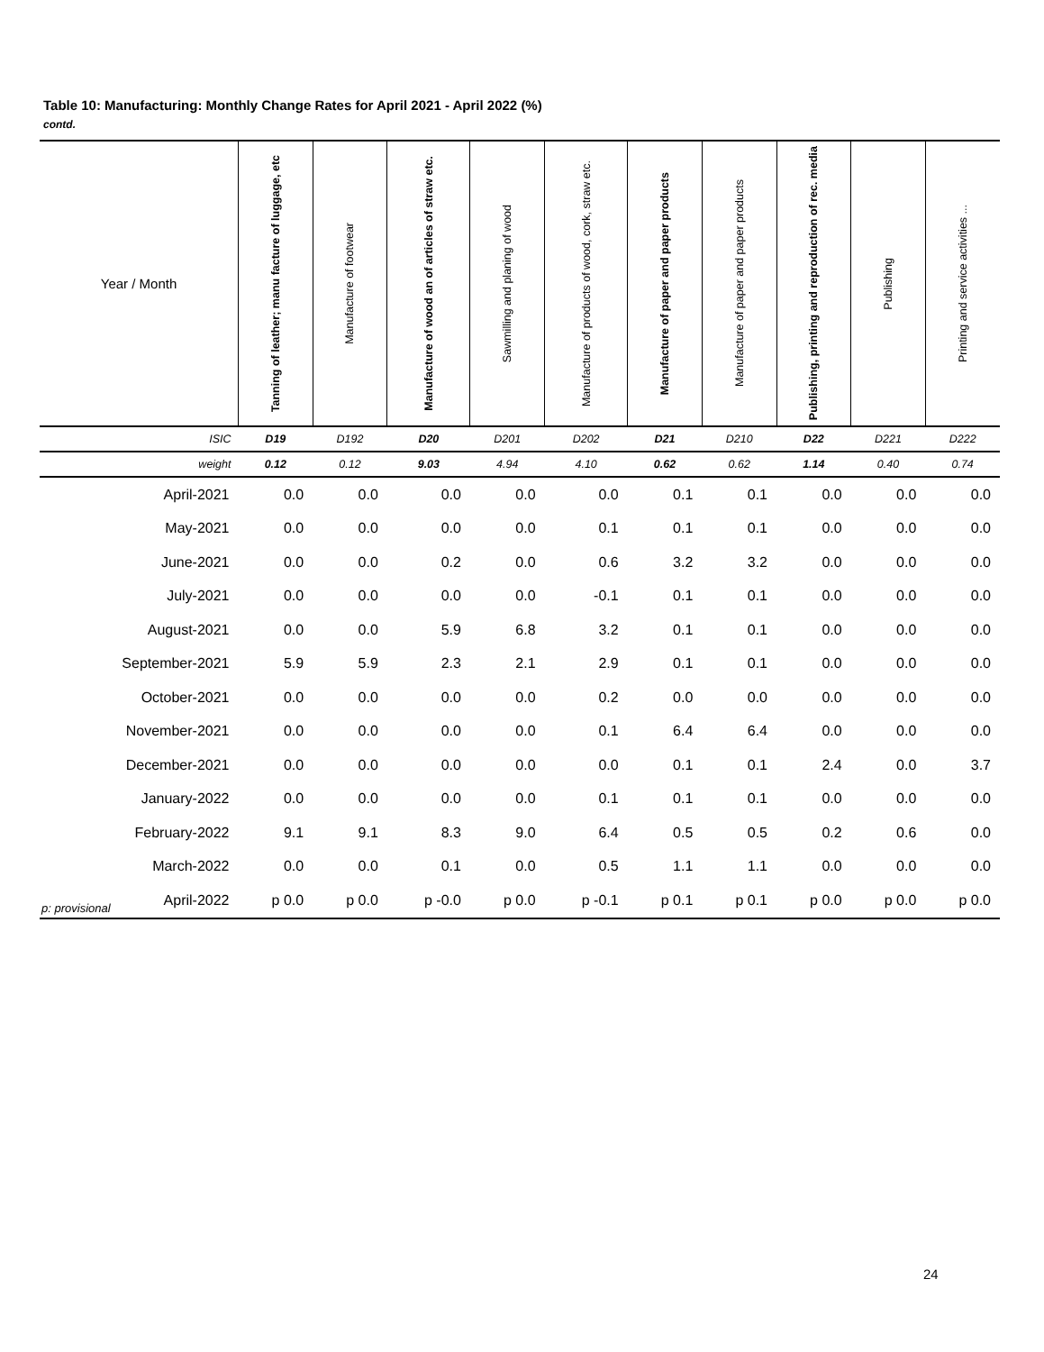Table 10: Manufacturing: Monthly Change Rates for April 2021 - April 2022 (%)
contd.
| Year / Month | Tanning of leather; manu facture of luggage, etc | Manufacture of footwear | Manufacture of wood an of articles of straw etc. | Sawmilling and planing of wood | Manufacture of products of wood, cork, straw etc. | Manufacture of paper and paper products | Manufacture of paper and paper products | Publishing, printing and reproduction of rec. media | Publishing | Printing and service activities ... |
| --- | --- | --- | --- | --- | --- | --- | --- | --- | --- | --- |
| ISIC | D19 | D192 | D20 | D201 | D202 | D21 | D210 | D22 | D221 | D222 |
| weight | 0.12 | 0.12 | 9.03 | 4.94 | 4.10 | 0.62 | 0.62 | 1.14 | 0.40 | 0.74 |
| April-2021 | 0.0 | 0.0 | 0.0 | 0.0 | 0.0 | 0.1 | 0.1 | 0.0 | 0.0 | 0.0 |
| May-2021 | 0.0 | 0.0 | 0.0 | 0.0 | 0.1 | 0.1 | 0.1 | 0.0 | 0.0 | 0.0 |
| June-2021 | 0.0 | 0.0 | 0.2 | 0.0 | 0.6 | 3.2 | 3.2 | 0.0 | 0.0 | 0.0 |
| July-2021 | 0.0 | 0.0 | 0.0 | 0.0 | -0.1 | 0.1 | 0.1 | 0.0 | 0.0 | 0.0 |
| August-2021 | 0.0 | 0.0 | 5.9 | 6.8 | 3.2 | 0.1 | 0.1 | 0.0 | 0.0 | 0.0 |
| September-2021 | 5.9 | 5.9 | 2.3 | 2.1 | 2.9 | 0.1 | 0.1 | 0.0 | 0.0 | 0.0 |
| October-2021 | 0.0 | 0.0 | 0.0 | 0.0 | 0.2 | 0.0 | 0.0 | 0.0 | 0.0 | 0.0 |
| November-2021 | 0.0 | 0.0 | 0.0 | 0.0 | 0.1 | 6.4 | 6.4 | 0.0 | 0.0 | 0.0 |
| December-2021 | 0.0 | 0.0 | 0.0 | 0.0 | 0.0 | 0.1 | 0.1 | 2.4 | 0.0 | 3.7 |
| January-2022 | 0.0 | 0.0 | 0.0 | 0.0 | 0.1 | 0.1 | 0.1 | 0.0 | 0.0 | 0.0 |
| February-2022 | 9.1 | 9.1 | 8.3 | 9.0 | 6.4 | 0.5 | 0.5 | 0.2 | 0.6 | 0.0 |
| March-2022 | 0.0 | 0.0 | 0.1 | 0.0 | 0.5 | 1.1 | 1.1 | 0.0 | 0.0 | 0.0 |
| April-2022 | p 0.0 | p 0.0 | p -0.0 | p 0.0 | p -0.1 | p 0.1 | p 0.1 | p 0.0 | p 0.0 | p 0.0 |
p: provisional
24